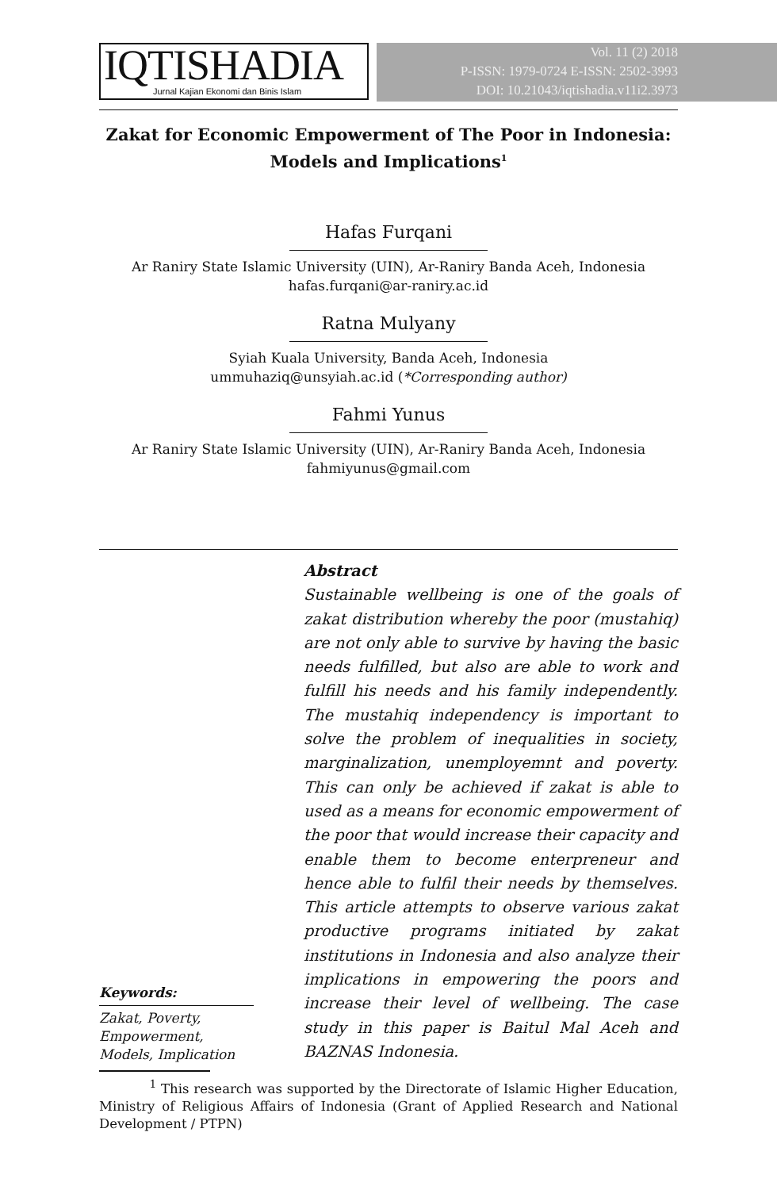IQTISHADIA
Jurnal Kajian Ekonomi dan Binis Islam
Vol. 11 (2) 2018
P-ISSN: 1979-0724 E-ISSN: 2502-3993
DOI: 10.21043/iqtishadia.v11i2.3973
Zakat for Economic Empowerment of The Poor in Indonesia:
Models and Implications<sup>1</sup>
Hafas Furqani
Ar Raniry State Islamic University (UIN), Ar-Raniry Banda Aceh, Indonesia
hafas.furqani@ar-raniry.ac.id
Ratna Mulyany
Syiah Kuala University, Banda Aceh, Indonesia
ummuhaziq@unsyiah.ac.id (*Corresponding author)
Fahmi Yunus
Ar Raniry State Islamic University (UIN), Ar-Raniry Banda Aceh, Indonesia
fahmiyunus@gmail.com
Keywords:
Zakat, Poverty, Empowerment, Models, Implication
Abstract
Sustainable wellbeing is one of the goals of zakat distribution whereby the poor (mustahiq) are not only able to survive by having the basic needs fulfilled, but also are able to work and fulfill his needs and his family independently. The mustahiq independency is important to solve the problem of inequalities in society, marginalization, unemployemnt and poverty. This can only be achieved if zakat is able to used as a means for economic empowerment of the poor that would increase their capacity and enable them to become enterpreneur and hence able to fulfil their needs by themselves. This article attempts to observe various zakat productive programs initiated by zakat institutions in Indonesia and also analyze their implications in empowering the poors and increase their level of wellbeing. The case study in this paper is Baitul Mal Aceh and BAZNAS Indonesia.
<sup>1</sup> This research was supported by the Directorate of Islamic Higher Education, Ministry of Religious Affairs of Indonesia (Grant of Applied Research and National Development / PTPN)